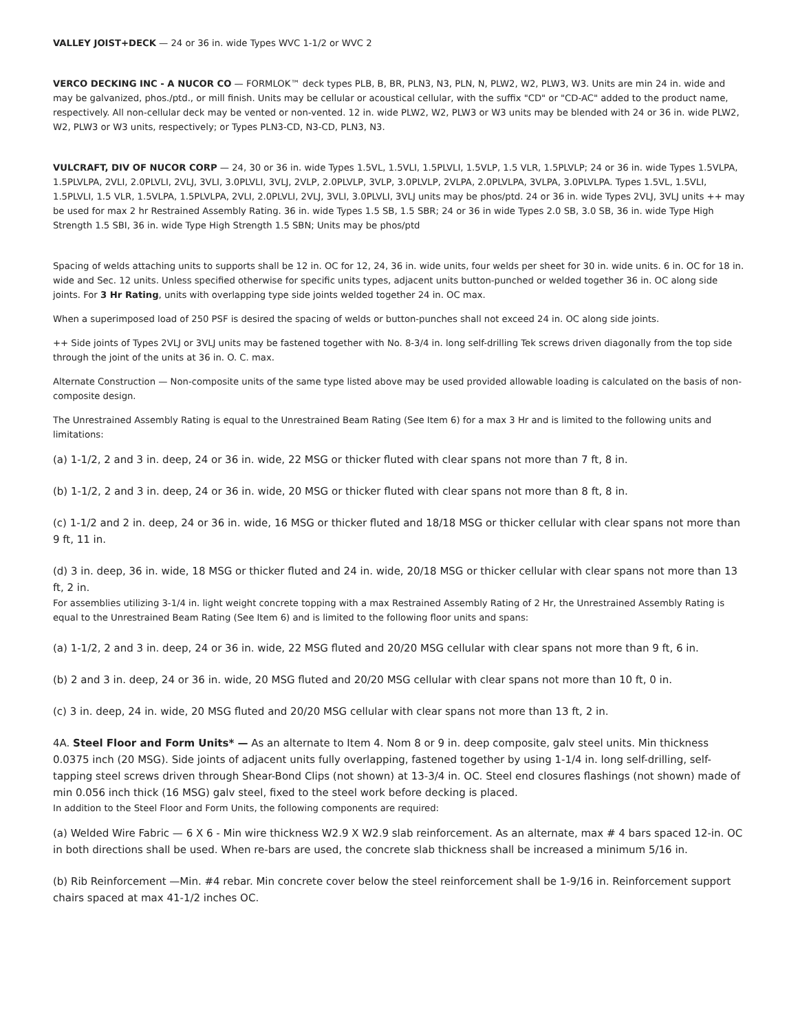VALLEY JOIST+DECK — 24 or 36 in. wide Types WVC 1-1/2 or WVC 2
VERCO DECKING INC - A NUCOR CO — FORMLOK™ deck types PLB, B, BR, PLN3, N3, PLN, N, PLW2, W2, PLW3, W3. Units are min 24 in. wide and may be galvanized, phos./ptd., or mill finish. Units may be cellular or acoustical cellular, with the suffix "CD" or "CD-AC" added to the product name, respectively. All non-cellular deck may be vented or non-vented. 12 in. wide PLW2, W2, PLW3 or W3 units may be blended with 24 or 36 in. wide PLW2, W2, PLW3 or W3 units, respectively; or Types PLN3-CD, N3-CD, PLN3, N3.
VULCRAFT, DIV OF NUCOR CORP — 24, 30 or 36 in. wide Types 1.5VL, 1.5VLI, 1.5PLVLI, 1.5VLP, 1.5 VLR, 1.5PLVLP; 24 or 36 in. wide Types 1.5VLPA, 1.5PLVLPA, 2VLI, 2.0PLVLI, 2VLJ, 3VLI, 3.0PLVLI, 3VLJ, 2VLP, 2.0PLVLP, 3VLP, 3.0PLVLP, 2VLPA, 2.0PLVLPA, 3VLPA, 3.0PLVLPA. Types 1.5VL, 1.5VLI, 1.5PLVLI, 1.5 VLR, 1.5VLPA, 1.5PLVLPA, 2VLI, 2.0PLVLI, 2VLJ, 3VLI, 3.0PLVLI, 3VLJ units may be phos/ptd. 24 or 36 in. wide Types 2VLJ, 3VLJ units ++ may be used for max 2 hr Restrained Assembly Rating. 36 in. wide Types 1.5 SB, 1.5 SBR; 24 or 36 in wide Types 2.0 SB, 3.0 SB, 36 in. wide Type High Strength 1.5 SBI, 36 in. wide Type High Strength 1.5 SBN; Units may be phos/ptd
Spacing of welds attaching units to supports shall be 12 in. OC for 12, 24, 36 in. wide units, four welds per sheet for 30 in. wide units. 6 in. OC for 18 in. wide and Sec. 12 units. Unless specified otherwise for specific units types, adjacent units button-punched or welded together 36 in. OC along side joints. For 3 Hr Rating, units with overlapping type side joints welded together 24 in. OC max.
When a superimposed load of 250 PSF is desired the spacing of welds or button-punches shall not exceed 24 in. OC along side joints.
++ Side joints of Types 2VLJ or 3VLJ units may be fastened together with No. 8-3/4 in. long self-drilling Tek screws driven diagonally from the top side through the joint of the units at 36 in. O. C. max.
Alternate Construction — Non-composite units of the same type listed above may be used provided allowable loading is calculated on the basis of non-composite design.
The Unrestrained Assembly Rating is equal to the Unrestrained Beam Rating (See Item 6) for a max 3 Hr and is limited to the following units and limitations:
(a) 1-1/2, 2 and 3 in. deep, 24 or 36 in. wide, 22 MSG or thicker fluted with clear spans not more than 7 ft, 8 in.
(b) 1-1/2, 2 and 3 in. deep, 24 or 36 in. wide, 20 MSG or thicker fluted with clear spans not more than 8 ft, 8 in.
(c) 1-1/2 and 2 in. deep, 24 or 36 in. wide, 16 MSG or thicker fluted and 18/18 MSG or thicker cellular with clear spans not more than 9 ft, 11 in.
(d) 3 in. deep, 36 in. wide, 18 MSG or thicker fluted and 24 in. wide, 20/18 MSG or thicker cellular with clear spans not more than 13 ft, 2 in.
For assemblies utilizing 3-1/4 in. light weight concrete topping with a max Restrained Assembly Rating of 2 Hr, the Unrestrained Assembly Rating is equal to the Unrestrained Beam Rating (See Item 6) and is limited to the following floor units and spans:
(a) 1-1/2, 2 and 3 in. deep, 24 or 36 in. wide, 22 MSG fluted and 20/20 MSG cellular with clear spans not more than 9 ft, 6 in.
(b) 2 and 3 in. deep, 24 or 36 in. wide, 20 MSG fluted and 20/20 MSG cellular with clear spans not more than 10 ft, 0 in.
(c) 3 in. deep, 24 in. wide, 20 MSG fluted and 20/20 MSG cellular with clear spans not more than 13 ft, 2 in.
4A. Steel Floor and Form Units* — As an alternate to Item 4. Nom 8 or 9 in. deep composite, galv steel units. Min thickness 0.0375 inch (20 MSG). Side joints of adjacent units fully overlapping, fastened together by using 1-1/4 in. long self-drilling, self-tapping steel screws driven through Shear-Bond Clips (not shown) at 13-3/4 in. OC. Steel end closures flashings (not shown) made of min 0.056 inch thick (16 MSG) galv steel, fixed to the steel work before decking is placed.
In addition to the Steel Floor and Form Units, the following components are required:
(a) Welded Wire Fabric — 6 X 6 - Min wire thickness W2.9 X W2.9 slab reinforcement. As an alternate, max # 4 bars spaced 12-in. OC in both directions shall be used. When re-bars are used, the concrete slab thickness shall be increased a minimum 5/16 in.
(b) Rib Reinforcement —Min. #4 rebar. Min concrete cover below the steel reinforcement shall be 1-9/16 in. Reinforcement support chairs spaced at max 41-1/2 inches OC.